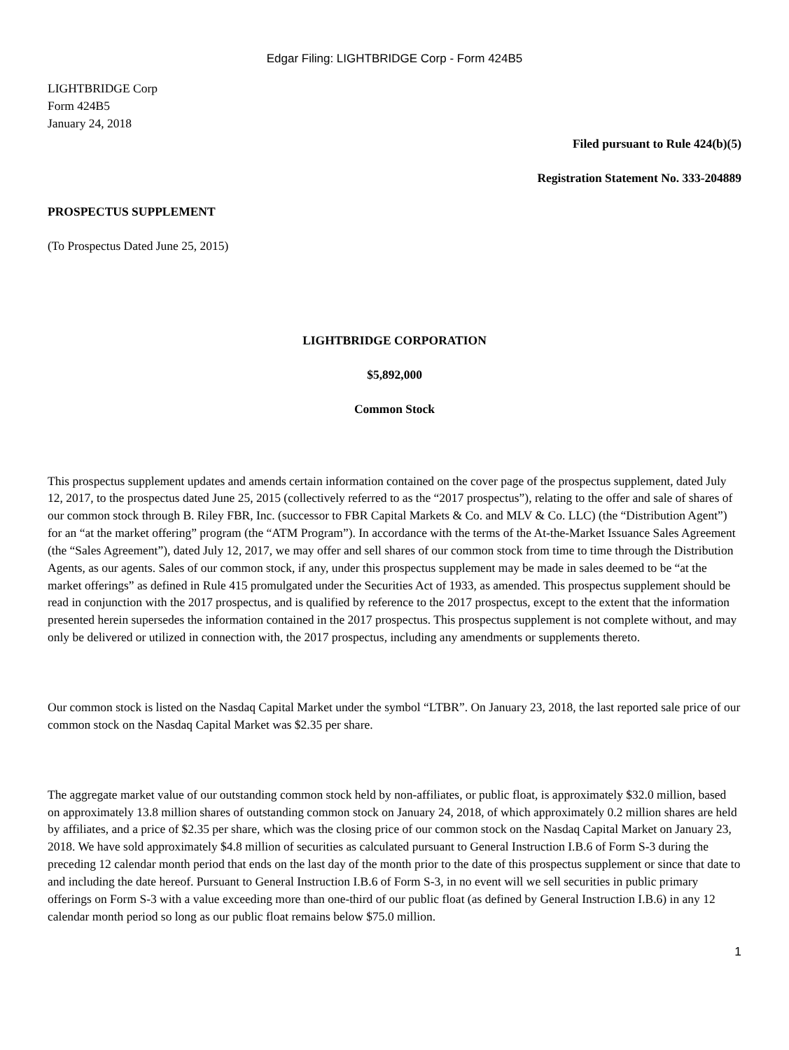Edgar Filing: LIGHTBRIDGE Corp - Form 424B5
LIGHTBRIDGE Corp
Form 424B5
January 24, 2018
Filed pursuant to Rule 424(b)(5)
Registration Statement No. 333-204889
PROSPECTUS SUPPLEMENT
(To Prospectus Dated June 25, 2015)
LIGHTBRIDGE CORPORATION
$5,892,000
Common Stock
This prospectus supplement updates and amends certain information contained on the cover page of the prospectus supplement, dated July 12, 2017, to the prospectus dated June 25, 2015 (collectively referred to as the “2017 prospectus”), relating to the offer and sale of shares of our common stock through B. Riley FBR, Inc. (successor to FBR Capital Markets & Co. and MLV & Co. LLC) (the “Distribution Agent”) for an “at the market offering” program (the “ATM Program”). In accordance with the terms of the At-the-Market Issuance Sales Agreement (the “Sales Agreement”), dated July 12, 2017, we may offer and sell shares of our common stock from time to time through the Distribution Agents, as our agents. Sales of our common stock, if any, under this prospectus supplement may be made in sales deemed to be “at the market offerings” as defined in Rule 415 promulgated under the Securities Act of 1933, as amended. This prospectus supplement should be read in conjunction with the 2017 prospectus, and is qualified by reference to the 2017 prospectus, except to the extent that the information presented herein supersedes the information contained in the 2017 prospectus. This prospectus supplement is not complete without, and may only be delivered or utilized in connection with, the 2017 prospectus, including any amendments or supplements thereto.
Our common stock is listed on the Nasdaq Capital Market under the symbol “LTBR”. On January 23, 2018, the last reported sale price of our common stock on the Nasdaq Capital Market was $2.35 per share.
The aggregate market value of our outstanding common stock held by non-affiliates, or public float, is approximately $32.0 million, based on approximately 13.8 million shares of outstanding common stock on January 24, 2018, of which approximately 0.2 million shares are held by affiliates, and a price of $2.35 per share, which was the closing price of our common stock on the Nasdaq Capital Market on January 23, 2018. We have sold approximately $4.8 million of securities as calculated pursuant to General Instruction I.B.6 of Form S-3 during the preceding 12 calendar month period that ends on the last day of the month prior to the date of this prospectus supplement or since that date to and including the date hereof. Pursuant to General Instruction I.B.6 of Form S-3, in no event will we sell securities in public primary offerings on Form S-3 with a value exceeding more than one-third of our public float (as defined by General Instruction I.B.6) in any 12 calendar month period so long as our public float remains below $75.0 million.
1